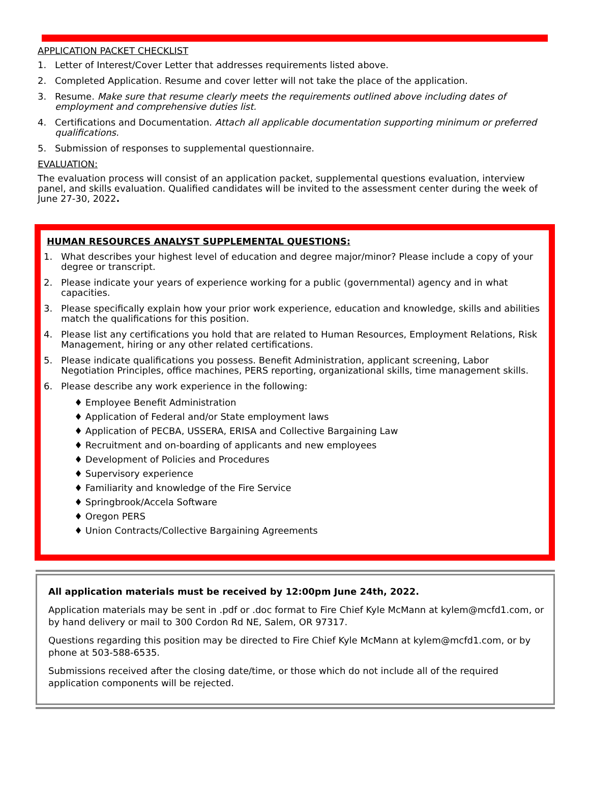APPLICATION PACKET CHECKLIST
1. Letter of Interest/Cover Letter that addresses requirements listed above.
2. Completed Application. Resume and cover letter will not take the place of the application.
3. Resume. Make sure that resume clearly meets the requirements outlined above including dates of employment and comprehensive duties list.
4. Certifications and Documentation. Attach all applicable documentation supporting minimum or preferred qualifications.
5. Submission of responses to supplemental questionnaire.
EVALUATION:
The evaluation process will consist of an application packet, supplemental questions evaluation, interview panel, and skills evaluation. Qualified candidates will be invited to the assessment center during the week of June 27-30, 2022.
HUMAN RESOURCES ANALYST SUPPLEMENTAL QUESTIONS:
1. What describes your highest level of education and degree major/minor? Please include a copy of your degree or transcript.
2. Please indicate your years of experience working for a public (governmental) agency and in what capacities.
3. Please specifically explain how your prior work experience, education and knowledge, skills and abilities match the qualifications for this position.
4. Please list any certifications you hold that are related to Human Resources, Employment Relations, Risk Management, hiring or any other related certifications.
5. Please indicate qualifications you possess. Benefit Administration, applicant screening, Labor Negotiation Principles, office machines, PERS reporting, organizational skills, time management skills.
6. Please describe any work experience in the following:
♦ Employee Benefit Administration
♦ Application of Federal and/or State employment laws
♦ Application of PECBA, USSERA, ERISA and Collective Bargaining Law
♦ Recruitment and on-boarding of applicants and new employees
♦ Development of Policies and Procedures
♦ Supervisory experience
♦ Familiarity and knowledge of the Fire Service
♦ Springbrook/Accela Software
♦ Oregon PERS
♦ Union Contracts/Collective Bargaining Agreements
All application materials must be received by 12:00pm June 24th, 2022.
Application materials may be sent in .pdf or .doc format to Fire Chief Kyle McMann at kylem@mcfd1.com, or by hand delivery or mail to 300 Cordon Rd NE, Salem, OR 97317.
Questions regarding this position may be directed to Fire Chief Kyle McMann at kylem@mcfd1.com, or by phone at 503-588-6535.
Submissions received after the closing date/time, or those which do not include all of the required application components will be rejected.